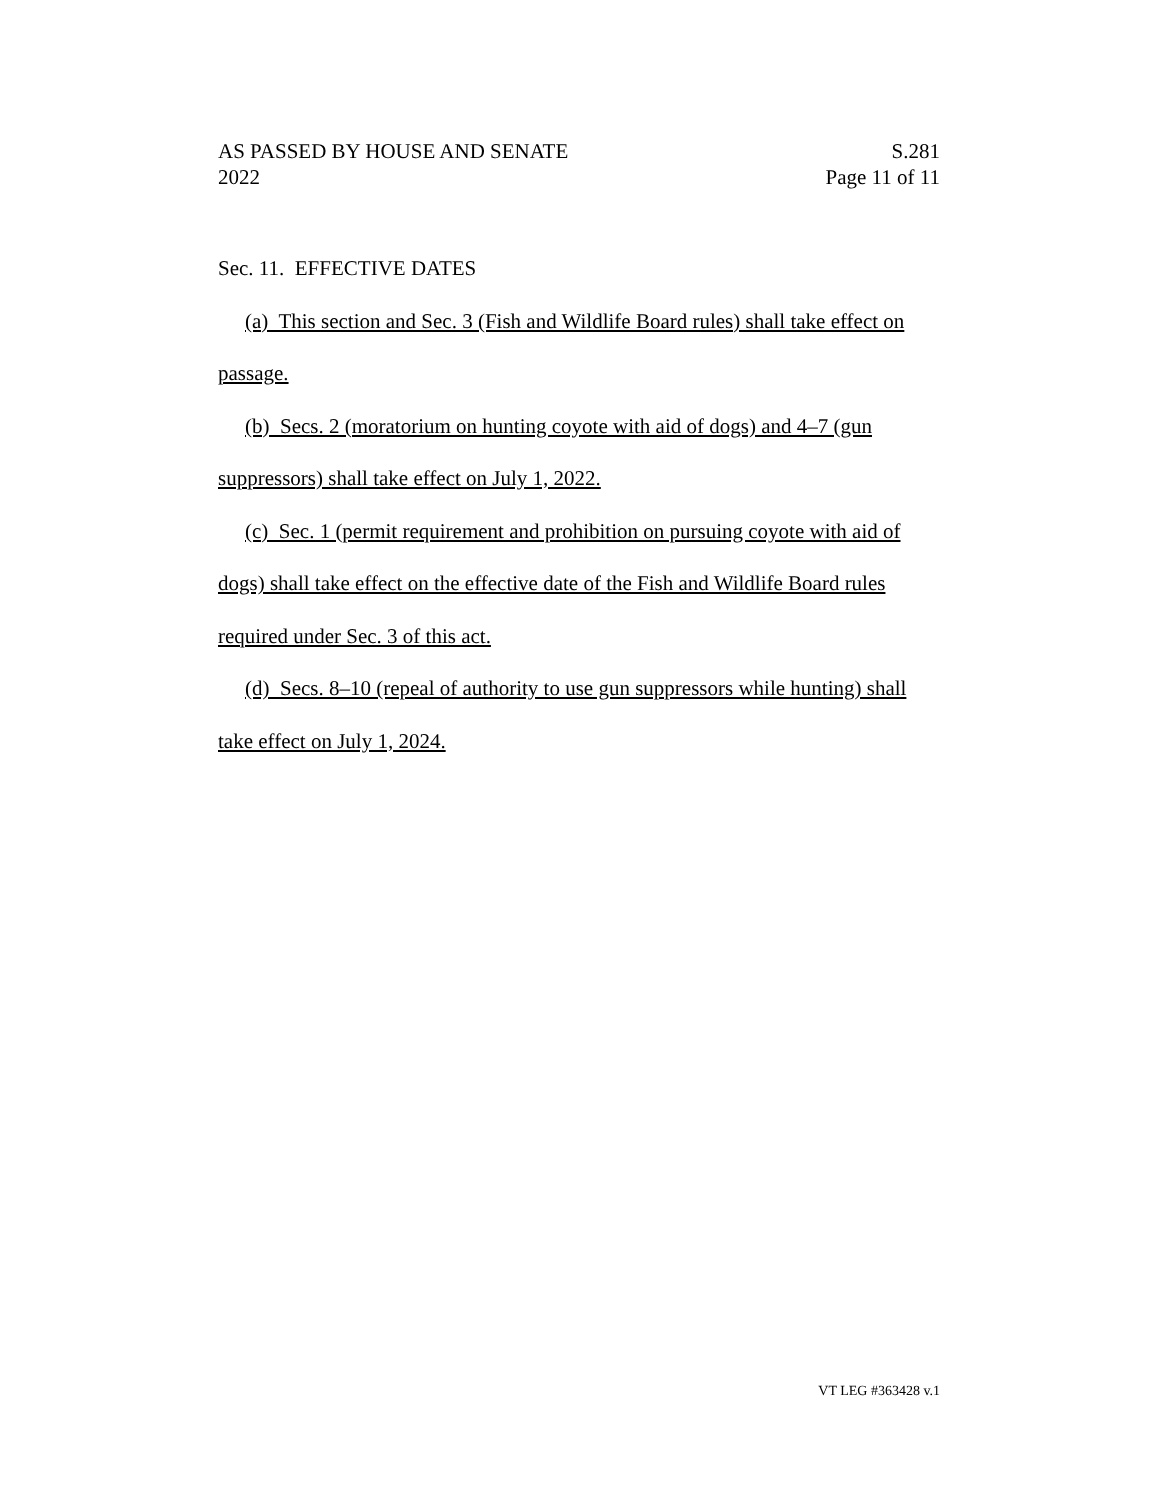AS PASSED BY HOUSE AND SENATE S.281
2022 Page 11 of 11
Sec. 11. EFFECTIVE DATES
(a) This section and Sec. 3 (Fish and Wildlife Board rules) shall take effect on passage.
(b) Secs. 2 (moratorium on hunting coyote with aid of dogs) and 4–7 (gun suppressors) shall take effect on July 1, 2022.
(c) Sec. 1 (permit requirement and prohibition on pursuing coyote with aid of dogs) shall take effect on the effective date of the Fish and Wildlife Board rules required under Sec. 3 of this act.
(d) Secs. 8–10 (repeal of authority to use gun suppressors while hunting) shall take effect on July 1, 2024.
VT LEG #363428 v.1